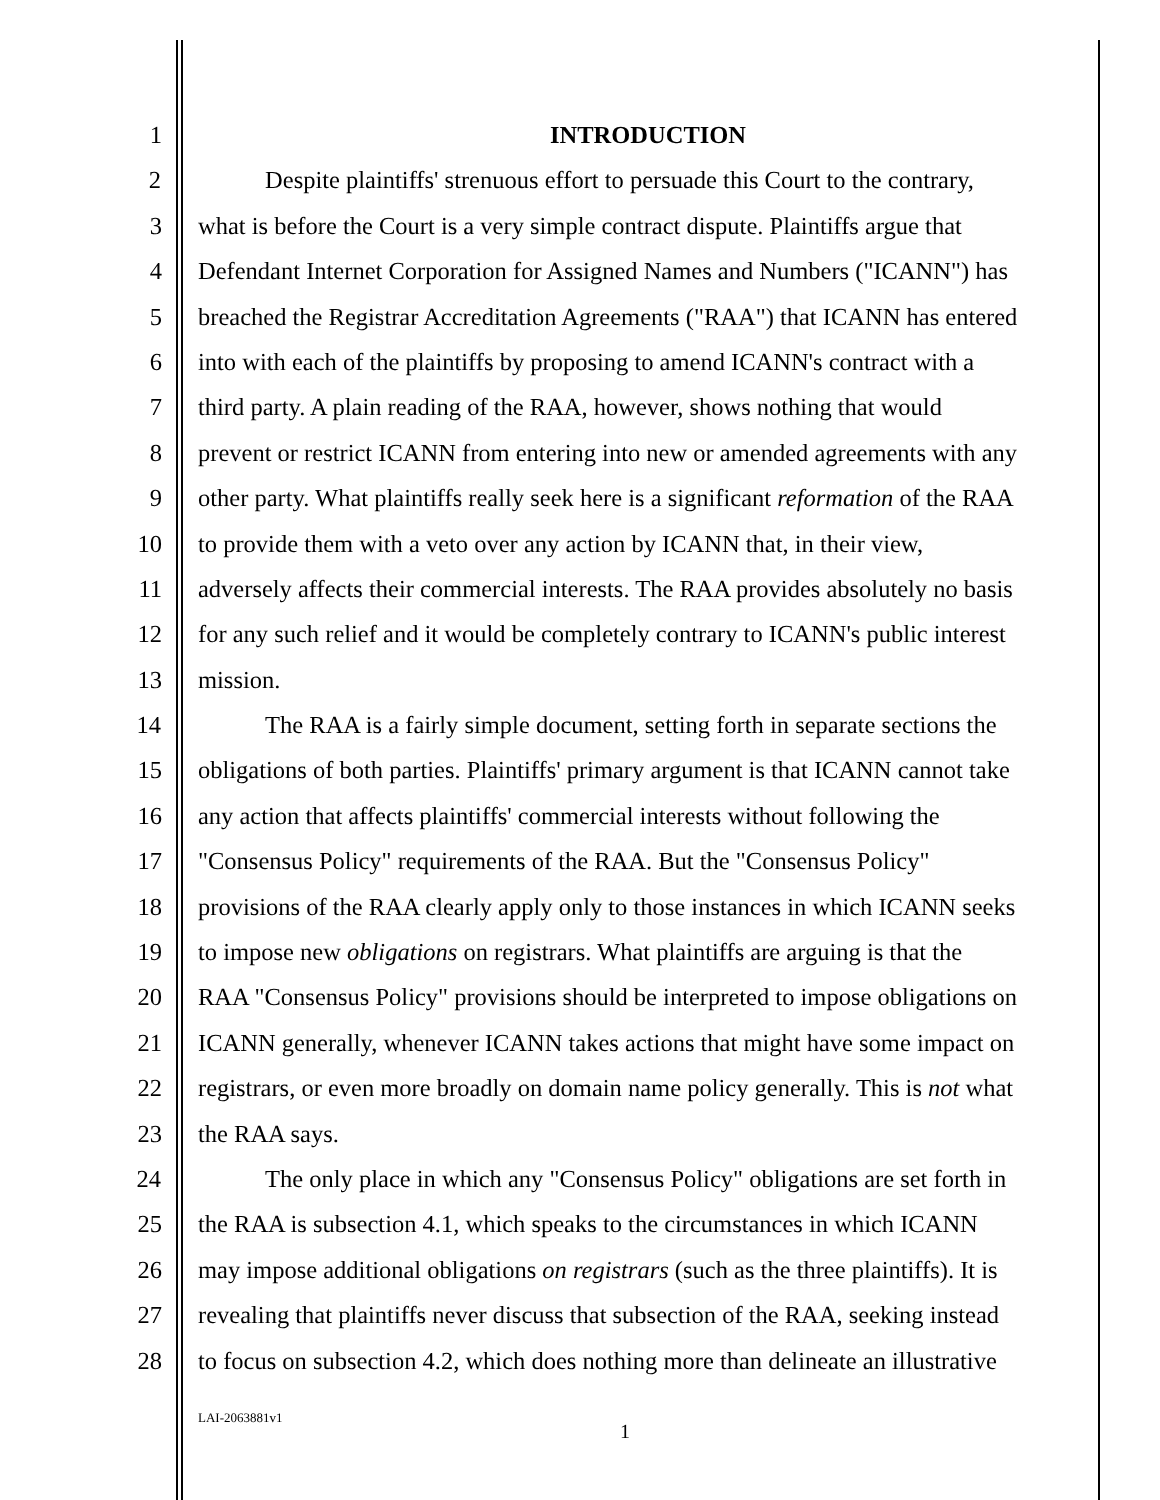1 INTRODUCTION
2 Despite plaintiffs' strenuous effort to persuade this Court to the contrary,
3 what is before the Court is a very simple contract dispute. Plaintiffs argue that
4 Defendant Internet Corporation for Assigned Names and Numbers ("ICANN") has
5 breached the Registrar Accreditation Agreements ("RAA") that ICANN has entered
6 into with each of the plaintiffs by proposing to amend ICANN's contract with a
7 third party. A plain reading of the RAA, however, shows nothing that would
8 prevent or restrict ICANN from entering into new or amended agreements with any
9 other party. What plaintiffs really seek here is a significant reformation of the RAA
10 to provide them with a veto over any action by ICANN that, in their view,
11 adversely affects their commercial interests. The RAA provides absolutely no basis
12 for any such relief and it would be completely contrary to ICANN's public interest
13 mission.
14 The RAA is a fairly simple document, setting forth in separate sections the
15 obligations of both parties. Plaintiffs' primary argument is that ICANN cannot take
16 any action that affects plaintiffs' commercial interests without following the
17 "Consensus Policy" requirements of the RAA. But the "Consensus Policy"
18 provisions of the RAA clearly apply only to those instances in which ICANN seeks
19 to impose new obligations on registrars. What plaintiffs are arguing is that the
20 RAA "Consensus Policy" provisions should be interpreted to impose obligations on
21 ICANN generally, whenever ICANN takes actions that might have some impact on
22 registrars, or even more broadly on domain name policy generally. This is not what
23 the RAA says.
24 The only place in which any "Consensus Policy" obligations are set forth in
25 the RAA is subsection 4.1, which speaks to the circumstances in which ICANN
26 may impose additional obligations on registrars (such as the three plaintiffs). It is
27 revealing that plaintiffs never discuss that subsection of the RAA, seeking instead
28 to focus on subsection 4.2, which does nothing more than delineate an illustrative
LAI-2063881v1
1